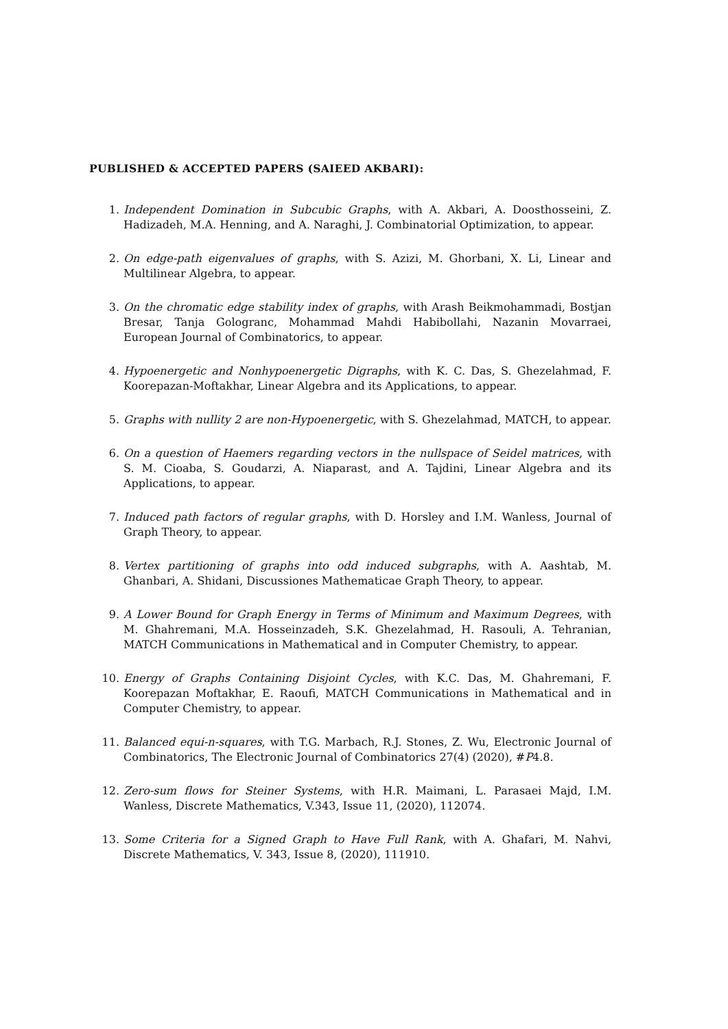PUBLISHED & ACCEPTED PAPERS (SAIEED AKBARI):
1. Independent Domination in Subcubic Graphs, with A. Akbari, A. Doosthosseini, Z. Hadizadeh, M.A. Henning, and A. Naraghi, J. Combinatorial Optimization, to appear.
2. On edge-path eigenvalues of graphs, with S. Azizi, M. Ghorbani, X. Li, Linear and Multilinear Algebra, to appear.
3. On the chromatic edge stability index of graphs, with Arash Beikmohammadi, Bostjan Bresar, Tanja Gologranc, Mohammad Mahdi Habibollahi, Nazanin Movarraei, European Journal of Combinatorics, to appear.
4. Hypoenergetic and Nonhypoenergetic Digraphs, with K. C. Das, S. Ghezelahmad, F. Koorepazan-Moftakhar, Linear Algebra and its Applications, to appear.
5. Graphs with nullity 2 are non-Hypoenergetic, with S. Ghezelahmad, MATCH, to appear.
6. On a question of Haemers regarding vectors in the nullspace of Seidel matrices, with S. M. Cioaba, S. Goudarzi, A. Niaparast, and A. Tajdini, Linear Algebra and its Applications, to appear.
7. Induced path factors of regular graphs, with D. Horsley and I.M. Wanless, Journal of Graph Theory, to appear.
8. Vertex partitioning of graphs into odd induced subgraphs, with A. Aashtab, M. Ghanbari, A. Shidani, Discussiones Mathematicae Graph Theory, to appear.
9. A Lower Bound for Graph Energy in Terms of Minimum and Maximum Degrees, with M. Ghahremani, M.A. Hosseinzadeh, S.K. Ghezelahmad, H. Rasouli, A. Tehranian, MATCH Communications in Mathematical and in Computer Chemistry, to appear.
10. Energy of Graphs Containing Disjoint Cycles, with K.C. Das, M. Ghahremani, F. Koorepazan Moftakhar, E. Raoufi, MATCH Communications in Mathematical and in Computer Chemistry, to appear.
11. Balanced equi-n-squares, with T.G. Marbach, R.J. Stones, Z. Wu, Electronic Journal of Combinatorics, The Electronic Journal of Combinatorics 27(4) (2020), #P4.8.
12. Zero-sum flows for Steiner Systems, with H.R. Maimani, L. Parasaei Majd, I.M. Wanless, Discrete Mathematics, V.343, Issue 11, (2020), 112074.
13. Some Criteria for a Signed Graph to Have Full Rank, with A. Ghafari, M. Nahvi, Discrete Mathematics, V. 343, Issue 8, (2020), 111910.